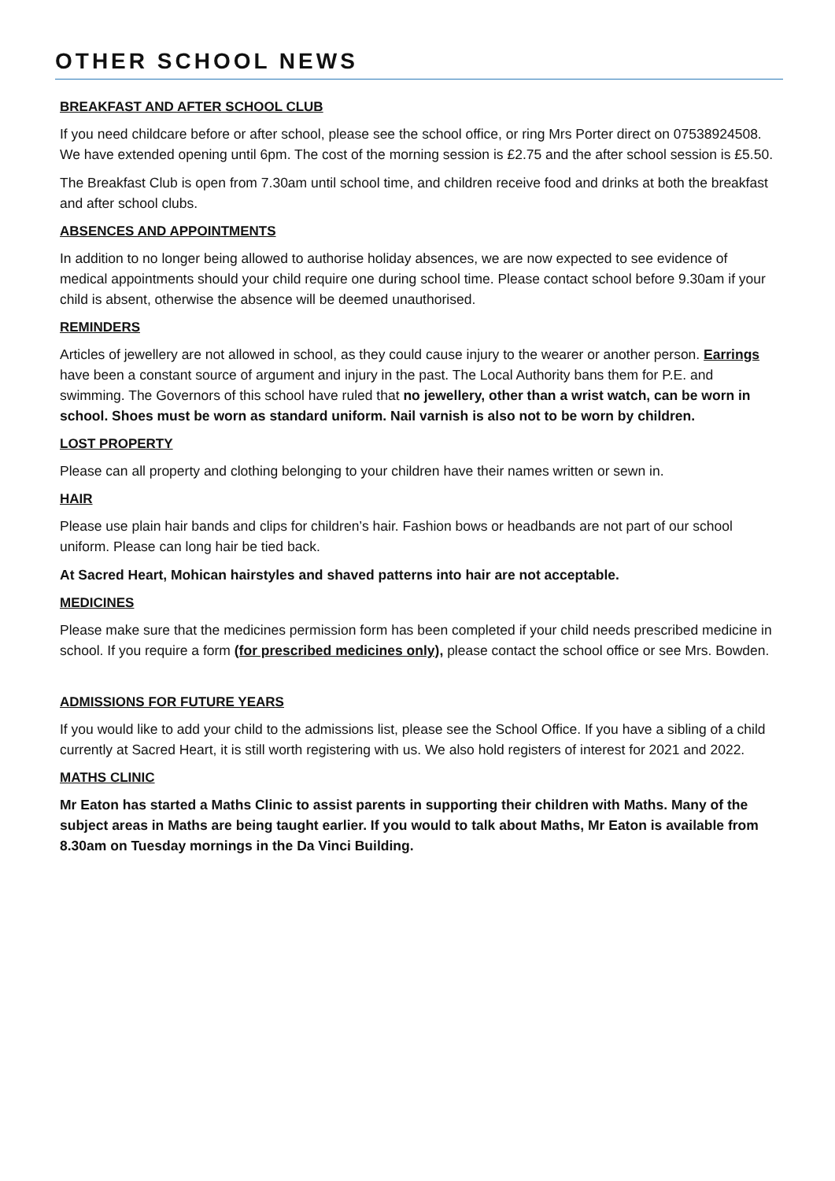OTHER SCHOOL NEWS
BREAKFAST AND AFTER SCHOOL CLUB
If you need childcare before or after school, please see the school office, or ring Mrs Porter direct on 07538924508. We have extended opening until 6pm. The cost of the morning session is £2.75 and the after school session is £5.50.
The Breakfast Club is open from 7.30am until school time, and children receive food and drinks at both the breakfast and after school clubs.
ABSENCES AND APPOINTMENTS
In addition to no longer being allowed to authorise holiday absences, we are now expected to see evidence of medical appointments should your child require one during school time. Please contact school before 9.30am if your child is absent, otherwise the absence will be deemed unauthorised.
REMINDERS
Articles of jewellery are not allowed in school, as they could cause injury to the wearer or another person. Earrings have been a constant source of argument and injury in the past. The Local Authority bans them for P.E. and swimming. The Governors of this school have ruled that no jewellery, other than a wrist watch, can be worn in school. Shoes must be worn as standard uniform. Nail varnish is also not to be worn by children.
LOST PROPERTY
Please can all property and clothing belonging to your children have their names written or sewn in.
HAIR
Please use plain hair bands and clips for children’s hair. Fashion bows or headbands are not part of our school uniform. Please can long hair be tied back.
At Sacred Heart, Mohican hairstyles and shaved patterns into hair are not acceptable.
MEDICINES
Please make sure that the medicines permission form has been completed if your child needs prescribed medicine in school. If you require a form (for prescribed medicines only), please contact the school office or see Mrs. Bowden.
ADMISSIONS FOR FUTURE YEARS
If you would like to add your child to the admissions list, please see the School Office. If you have a sibling of a child currently at Sacred Heart, it is still worth registering with us. We also hold registers of interest for 2021 and 2022.
MATHS CLINIC
Mr Eaton has started a Maths Clinic to assist parents in supporting their children with Maths. Many of the subject areas in Maths are being taught earlier. If you would to talk about Maths, Mr Eaton is available from 8.30am on Tuesday mornings in the Da Vinci Building.